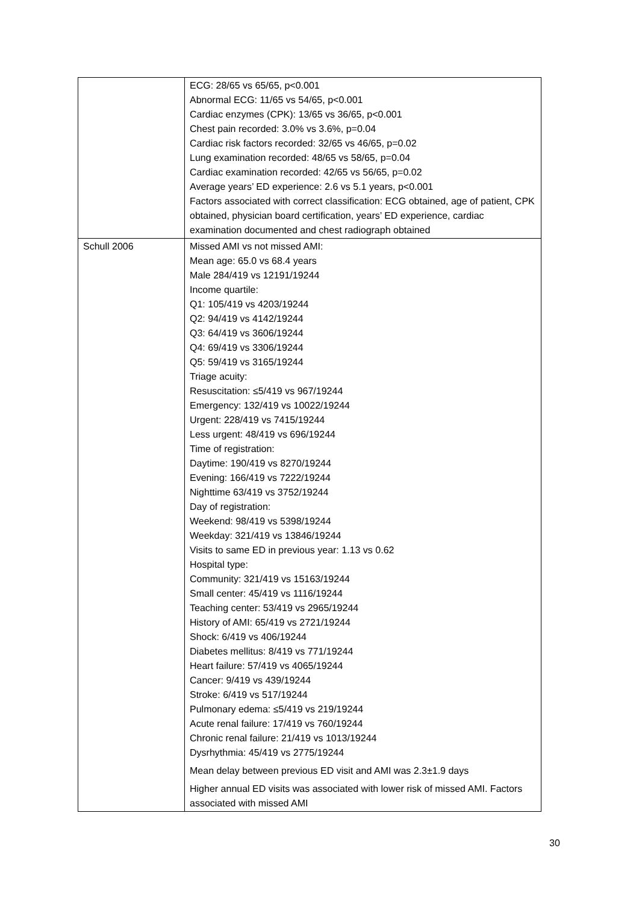| | ECG: 28/65 vs 65/65, p<0.001 Abnormal ECG: 11/65 vs 54/65, p<0.001 Cardiac enzymes (CPK): 13/65 vs 36/65, p<0.001 Chest pain recorded: 3.0% vs 3.6%, p=0.04 Cardiac risk factors recorded: 32/65 vs 46/65, p=0.02 Lung examination recorded: 48/65 vs 58/65, p=0.04 Cardiac examination recorded: 42/65 vs 56/65, p=0.02 Average years’ ED experience: 2.6 vs 5.1 years, p<0.001 Factors associated with correct classification: ECG obtained, age of patient, CPK obtained, physician board certification, years’ ED experience, cardiac examination documented and chest radiograph obtained |
| Schull 2006 | Missed AMI vs not missed AMI: Mean age: 65.0 vs 68.4 years Male 284/419 vs 12191/19244 Income quartile: Q1: 105/419 vs 4203/19244 Q2: 94/419 vs 4142/19244 Q3: 64/419 vs 3606/19244 Q4: 69/419 vs 3306/19244 Q5: 59/419 vs 3165/19244 Triage acuity: Resuscitation: ≤5/419 vs 967/19244 Emergency: 132/419 vs 10022/19244 Urgent: 228/419 vs 7415/19244 Less urgent: 48/419 vs 696/19244 Time of registration: Daytime: 190/419 vs 8270/19244 Evening: 166/419 vs 7222/19244 Nighttime 63/419 vs 3752/19244 Day of registration: Weekend: 98/419 vs 5398/19244 Weekday: 321/419 vs 13846/19244 Visits to same ED in previous year: 1.13 vs 0.62 Hospital type: Community: 321/419 vs 15163/19244 Small center: 45/419 vs 1116/19244 Teaching center: 53/419 vs 2965/19244 History of AMI: 65/419 vs 2721/19244 Shock: 6/419 vs 406/19244 Diabetes mellitus: 8/419 vs 771/19244 Heart failure: 57/419 vs 4065/19244 Cancer: 9/419 vs 439/19244 Stroke: 6/419 vs 517/19244 Pulmonary edema: ≤5/419 vs 219/19244 Acute renal failure: 17/419 vs 760/19244 Chronic renal failure: 21/419 vs 1013/19244 Dysrhythmia: 45/419 vs 2775/19244 Mean delay between previous ED visit and AMI was 2.3±1.9 days Higher annual ED visits was associated with lower risk of missed AMI. Factors associated with missed AMI |
30